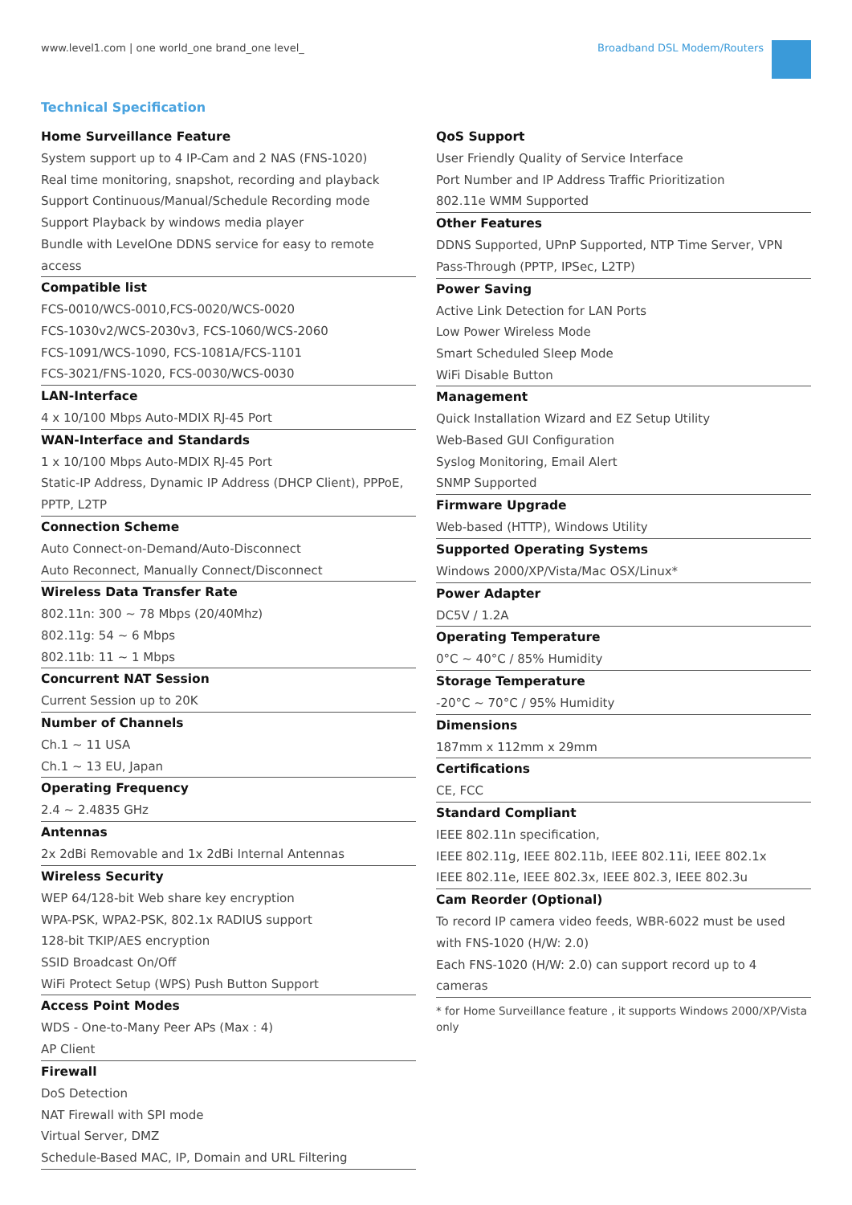www.level1.com | one world_one brand_one level_
Broadband DSL Modem/Routers
Technical Specification
Home Surveillance Feature
System support up to 4 IP-Cam and 2 NAS (FNS-1020)
Real time monitoring, snapshot, recording and playback
Support Continuous/Manual/Schedule Recording mode
Support Playback by windows media player
Bundle with LevelOne DDNS service for easy to remote access
Compatible list
FCS-0010/WCS-0010,FCS-0020/WCS-0020
FCS-1030v2/WCS-2030v3, FCS-1060/WCS-2060
FCS-1091/WCS-1090, FCS-1081A/FCS-1101
FCS-3021/FNS-1020, FCS-0030/WCS-0030
LAN-Interface
4 x 10/100 Mbps Auto-MDIX RJ-45 Port
WAN-Interface and Standards
1 x 10/100 Mbps Auto-MDIX RJ-45 Port
Static-IP Address, Dynamic IP Address (DHCP Client), PPPoE, PPTP, L2TP
Connection Scheme
Auto Connect-on-Demand/Auto-Disconnect
Auto Reconnect, Manually Connect/Disconnect
Wireless Data Transfer Rate
802.11n: 300 ~ 78 Mbps (20/40Mhz)
802.11g: 54 ~ 6 Mbps
802.11b: 11 ~ 1 Mbps
Concurrent NAT Session
Current Session up to 20K
Number of Channels
Ch.1 ~ 11 USA
Ch.1 ~ 13 EU, Japan
Operating Frequency
2.4 ~ 2.4835 GHz
Antennas
2x 2dBi Removable and 1x 2dBi Internal Antennas
Wireless Security
WEP 64/128-bit Web share key encryption
WPA-PSK, WPA2-PSK, 802.1x RADIUS support
128-bit TKIP/AES encryption
SSID Broadcast On/Off
WiFi Protect Setup (WPS) Push Button Support
Access Point Modes
WDS - One-to-Many Peer APs (Max : 4)
AP Client
Firewall
DoS Detection
NAT Firewall with SPI mode
Virtual Server, DMZ
Schedule-Based MAC, IP, Domain and URL Filtering
QoS Support
User Friendly Quality of Service Interface
Port Number and IP Address Traffic Prioritization
802.11e WMM Supported
Other Features
DDNS Supported, UPnP Supported, NTP Time Server, VPN Pass-Through (PPTP, IPSec, L2TP)
Power Saving
Active Link Detection for LAN Ports
Low Power Wireless Mode
Smart Scheduled Sleep Mode
WiFi Disable Button
Management
Quick Installation Wizard and EZ Setup Utility
Web-Based GUI Configuration
Syslog Monitoring, Email Alert
SNMP Supported
Firmware Upgrade
Web-based (HTTP), Windows Utility
Supported Operating Systems
Windows 2000/XP/Vista/Mac OSX/Linux*
Power Adapter
DC5V / 1.2A
Operating Temperature
0°C ~ 40°C / 85% Humidity
Storage Temperature
-20°C ~ 70°C / 95% Humidity
Dimensions
187mm x 112mm x 29mm
Certifications
CE, FCC
Standard Compliant
IEEE 802.11n specification,
IEEE 802.11g, IEEE 802.11b, IEEE 802.11i, IEEE 802.1x
IEEE 802.11e, IEEE 802.3x, IEEE 802.3, IEEE 802.3u
Cam Reorder (Optional)
To record IP camera video feeds, WBR-6022 must be used with FNS-1020 (H/W: 2.0)
Each FNS-1020 (H/W: 2.0) can support record up to 4 cameras
* for Home Surveillance feature , it supports Windows 2000/XP/Vista only